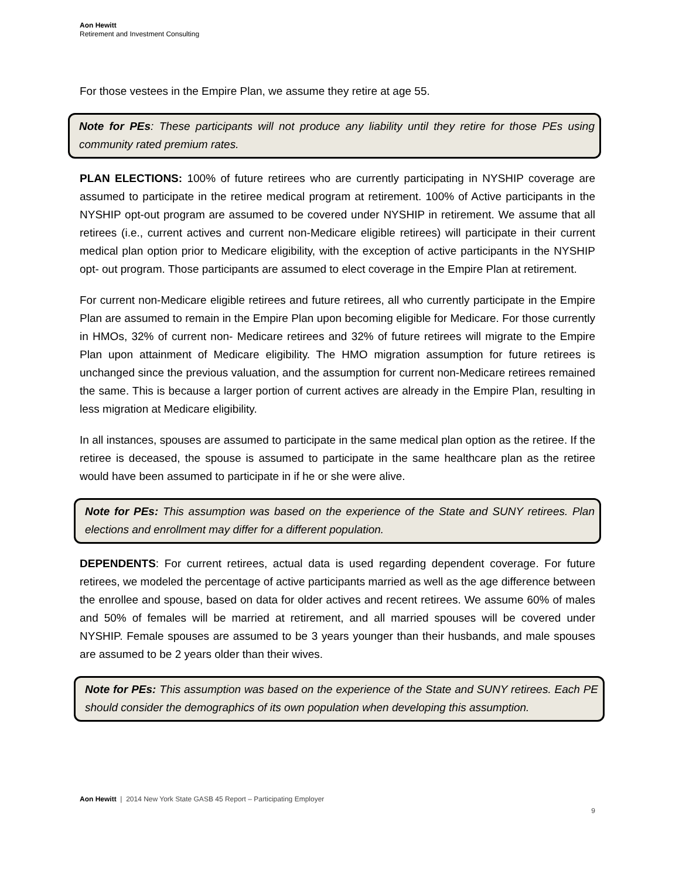Aon Hewitt
Retirement and Investment Consulting
For those vestees in the Empire Plan, we assume they retire at age 55.
Note for PEs: These participants will not produce any liability until they retire for those PEs using community rated premium rates.
PLAN ELECTIONS: 100% of future retirees who are currently participating in NYSHIP coverage are assumed to participate in the retiree medical program at retirement. 100% of Active participants in the NYSHIP opt-out program are assumed to be covered under NYSHIP in retirement. We assume that all retirees (i.e., current actives and current non-Medicare eligible retirees) will participate in their current medical plan option prior to Medicare eligibility, with the exception of active participants in the NYSHIP opt- out program. Those participants are assumed to elect coverage in the Empire Plan at retirement.
For current non-Medicare eligible retirees and future retirees, all who currently participate in the Empire Plan are assumed to remain in the Empire Plan upon becoming eligible for Medicare. For those currently in HMOs, 32% of current non- Medicare retirees and 32% of future retirees will migrate to the Empire Plan upon attainment of Medicare eligibility. The HMO migration assumption for future retirees is unchanged since the previous valuation, and the assumption for current non-Medicare retirees remained the same. This is because a larger portion of current actives are already in the Empire Plan, resulting in less migration at Medicare eligibility.
In all instances, spouses are assumed to participate in the same medical plan option as the retiree. If the retiree is deceased, the spouse is assumed to participate in the same healthcare plan as the retiree would have been assumed to participate in if he or she were alive.
Note for PEs: This assumption was based on the experience of the State and SUNY retirees. Plan elections and enrollment may differ for a different population.
DEPENDENTS: For current retirees, actual data is used regarding dependent coverage. For future retirees, we modeled the percentage of active participants married as well as the age difference between the enrollee and spouse, based on data for older actives and recent retirees. We assume 60% of males and 50% of females will be married at retirement, and all married spouses will be covered under NYSHIP. Female spouses are assumed to be 3 years younger than their husbands, and male spouses are assumed to be 2 years older than their wives.
Note for PEs: This assumption was based on the experience of the State and SUNY retirees. Each PE should consider the demographics of its own population when developing this assumption.
Aon Hewitt | 2014 New York State GASB 45 Report – Participating Employer
9